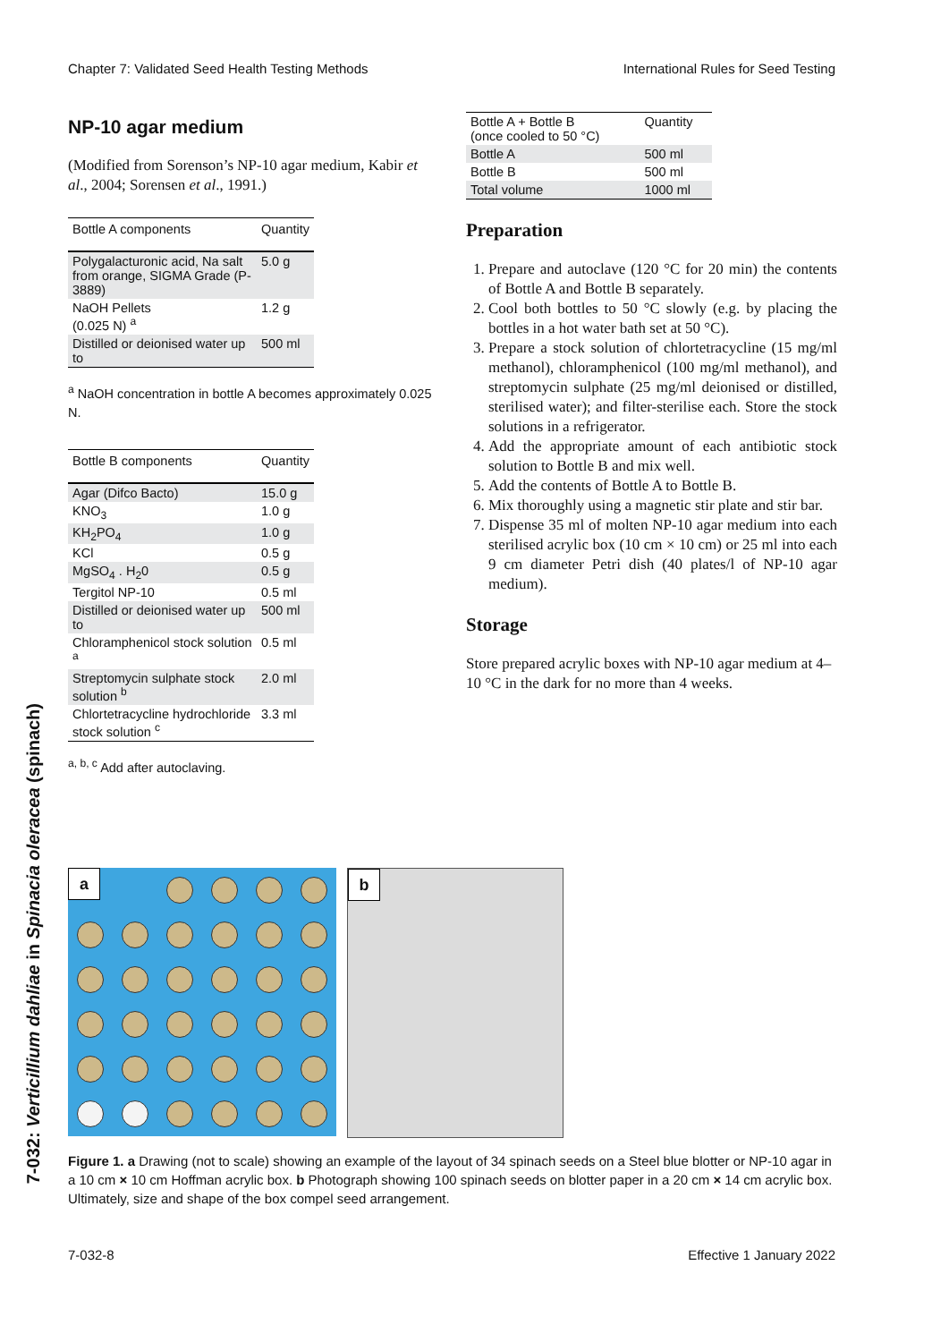Chapter 7: Validated Seed Health Testing Methods International Rules for Seed Testing
7-032: Verticillium dahliae in Spinacia oleracea (spinach)
NP-10 agar medium
(Modified from Sorenson’s NP-10 agar medium, Kabir et al., 2004; Sorensen et al., 1991.)
| Bottle A components | Quantity |
| --- | --- |
| Polygalacturonic acid, Na salt from orange, SIGMA Grade (P-3889) | 5.0 g |
| NaOH Pellets (0.025 N) <sup>a</sup> | 1.2 g |
| Distilled or deionised water up to | 500 ml |
<sup>a</sup> NaOH concentration in bottle A becomes approximately 0.025 N.
| Bottle B components | Quantity |
| --- | --- |
| Agar (Difco Bacto) | 15.0 g |
| KNO<sub>3</sub> | 1.0 g |
| KH<sub>2</sub>PO<sub>4</sub> | 1.0 g |
| KCl | 0.5 g |
| MgSO<sub>4</sub> . H<sub>2</sub>0 | 0.5 g |
| Tergitol NP-10 | 0.5 ml |
| Distilled or deionised water up to | 500 ml |
| Chloramphenicol stock solution <sup>a</sup> | 0.5 ml |
| Streptomycin sulphate stock solution <sup>b</sup> | 2.0 ml |
| Chlortetracycline hydrochloride stock solution <sup>c</sup> | 3.3 ml |
<sup>a, b, c</sup> Add after autoclaving.
| Bottle A + Bottle B (once cooled to 50 °C) | Quantity |
| Bottle A | 500 ml |
| Bottle B | 500 ml |
| Total volume | 1000 ml |
Preparation
1. Prepare and autoclave (120 °C for 20 min) the contents of Bottle A and Bottle B separately.
2. Cool both bottles to 50 °C slowly (e.g. by placing the bottles in a hot water bath set at 50 °C).
3. Prepare a stock solution of chlortetracycline (15 mg/ml methanol), chloramphenicol (100 mg/ml methanol), and streptomycin sulphate (25 mg/ml deionised or distilled, sterilised water); and filter-sterilise each. Store the stock solutions in a refrigerator.
4. Add the appropriate amount of each antibiotic stock solution to Bottle B and mix well.
5. Add the contents of Bottle A to Bottle B.
6. Mix thoroughly using a magnetic stir plate and stir bar.
7. Dispense 35 ml of molten NP-10 agar medium into each sterilised acrylic box (10 cm × 10 cm) or 25 ml into each 9 cm diameter Petri dish (40 plates/l of NP-10 agar medium).
Storage
Store prepared acrylic boxes with NP-10 agar medium at 4–10 °C in the dark for no more than 4 weeks.
a
b
Figure 1. a Drawing (not to scale) showing an example of the layout of 34 spinach seeds on a Steel blue blotter or NP-10 agar in a 10 cm × 10 cm Hoffman acrylic box. b Photograph showing 100 spinach seeds on blotter paper in a 20 cm × 14 cm acrylic box. Ultimately, size and shape of the box compel seed arrangement.
7-032-8 Effective 1 January 2022